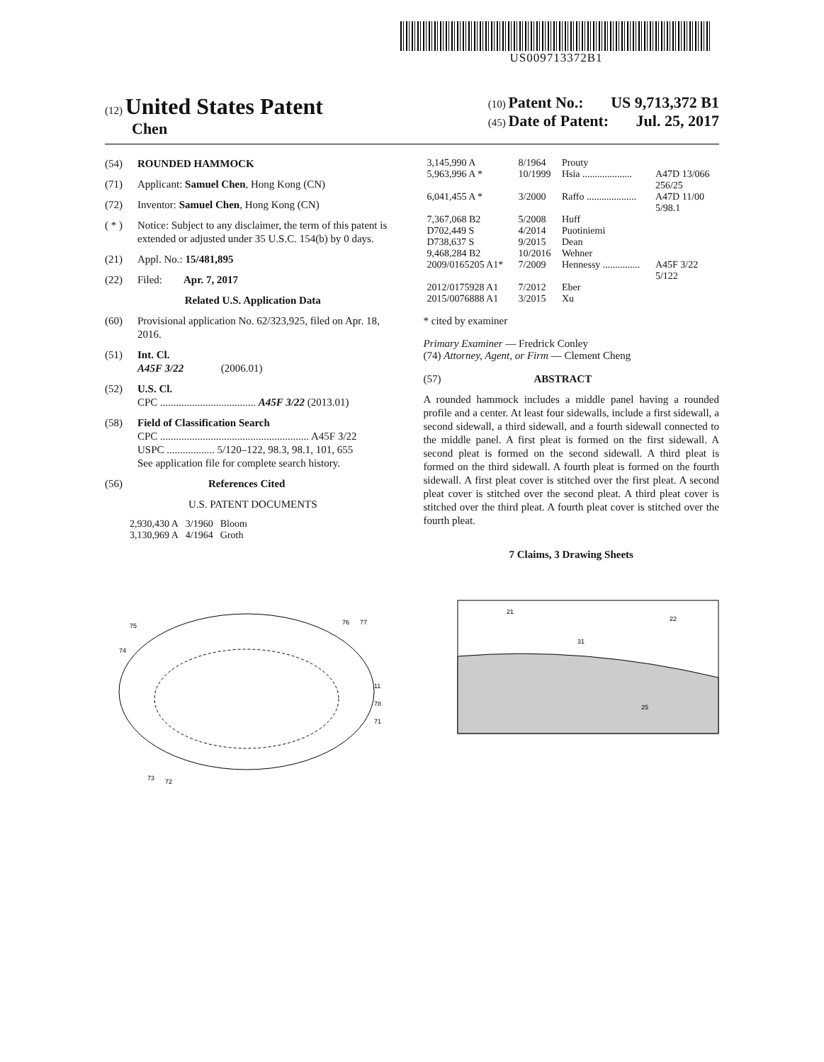US009713372B1
(12) United States Patent
Chen
(10) Patent No.: US 9,713,372 B1
(45) Date of Patent: Jul. 25, 2017
(54) ROUNDED HAMMOCK
(71) Applicant: Samuel Chen, Hong Kong (CN)
(72) Inventor: Samuel Chen, Hong Kong (CN)
( * ) Notice: Subject to any disclaimer, the term of this patent is extended or adjusted under 35 U.S.C. 154(b) by 0 days.
(21) Appl. No.: 15/481,895
(22) Filed: Apr. 7, 2017
Related U.S. Application Data
(60) Provisional application No. 62/323,925, filed on Apr. 18, 2016.
(51) Int. Cl.
A45F 3/22 (2006.01)
(52) U.S. Cl.
CPC .................................... A45F 3/22 (2013.01)
(58) Field of Classification Search
CPC ........................................................ A45F 3/22
USPC .................. 5/120–122, 98.3, 98.1, 101, 655
See application file for complete search history.
(56) References Cited
U.S. PATENT DOCUMENTS
| 2,930,430 A | 3/1960 | Bloom |
| 3,130,969 A | 4/1964 | Groth |
| 3,145,990 A | 8/1964 | Prouty | |
| 5,963,996 A * | 10/1999 | Hsia .................... | A47D 13/066 256/25 |
| 6,041,455 A * | 3/2000 | Raffo .................... | A47D 11/00 5/98.1 |
| 7,367,068 B2 | 5/2008 | Huff | |
| D702,449 S | 4/2014 | Puotiniemi | |
| D738,637 S | 9/2015 | Dean | |
| 9,468,284 B2 | 10/2016 | Wehner | |
| 2009/0165205 A1* | 7/2009 | Hennessy ............... | A45F 3/22 5/122 |
| 2012/0175928 A1 | 7/2012 | Eber | |
| 2015/0076888 A1 | 3/2015 | Xu | |
* cited by examiner
Primary Examiner — Fredrick Conley
(74) Attorney, Agent, or Firm — Clement Cheng
(57) ABSTRACT
A rounded hammock includes a middle panel having a rounded profile and a center. At least four sidewalls, include a first sidewall, a second sidewall, a third sidewall, and a fourth sidewall connected to the middle panel. A first pleat is formed on the first sidewall. A second pleat is formed on the second sidewall. A third pleat is formed on the third sidewall. A fourth pleat is formed on the fourth sidewall. A first pleat cover is stitched over the first pleat. A second pleat cover is stitched over the second pleat. A third pleat cover is stitched over the third pleat. A fourth pleat cover is stitched over the fourth pleat.
7 Claims, 3 Drawing Sheets
75
74
76
77
11
78
71
73
72
21
22
31
25